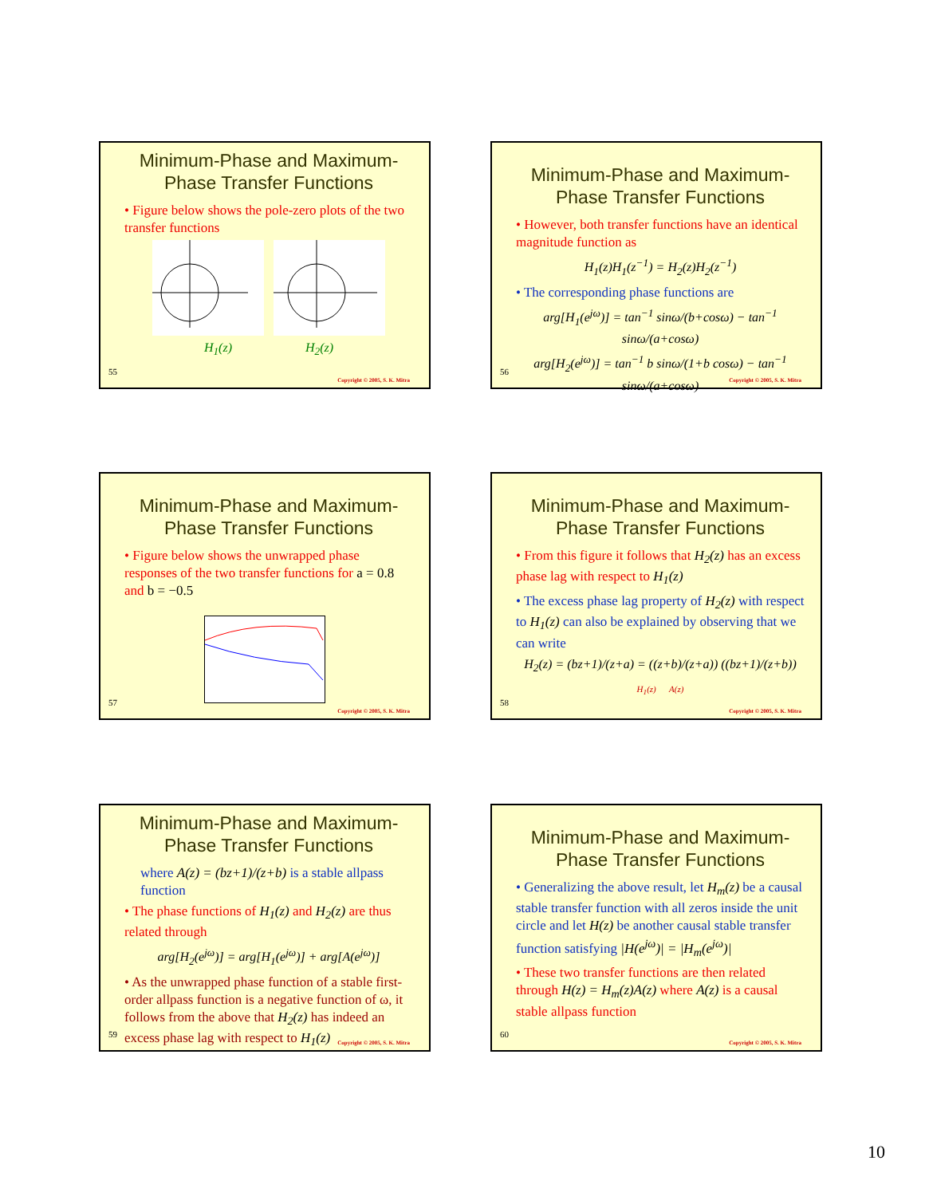Minimum-Phase and Maximum-Phase Transfer Functions
• Figure below shows the pole-zero plots of the two transfer functions
H<sub>1</sub>(z) H<sub>2</sub>(z)
55
Copyright © 2005, S. K. Mitra
Minimum-Phase and Maximum-Phase Transfer Functions
• However, both transfer functions have an identical magnitude function as
H<sub>1</sub>(z)H<sub>1</sub>(z<sup>−1</sup>) = H<sub>2</sub>(z)H<sub>2</sub>(z<sup>−1</sup>)
• The corresponding phase functions are
arg[H<sub>1</sub>(e<sup>jω</sup>)] = tan<sup>−1</sup> sinω/(b+cosω) − tan<sup>−1</sup> sinω/(a+cosω)
arg[H<sub>2</sub>(e<sup>jω</sup>)] = tan<sup>−1</sup> b sinω/(1+b cosω) − tan<sup>−1</sup> sinω/(a+cosω)
56
Copyright © 2005, S. K. Mitra
Minimum-Phase and Maximum-Phase Transfer Functions
• Figure below shows the unwrapped phase responses of the two transfer functions for a = 0.8 and b = −0.5
57
Copyright © 2005, S. K. Mitra
Minimum-Phase and Maximum-Phase Transfer Functions
• From this figure it follows that H<sub>2</sub>(z) has an excess phase lag with respect to H<sub>1</sub>(z)
• The excess phase lag property of H<sub>2</sub>(z) with respect to H<sub>1</sub>(z) can also be explained by observing that we can write
H<sub>2</sub>(z) = (bz+1)/(z+a) = ((z+b)/(z+a)) ((bz+1)/(z+b))
H<sub>1</sub>(z) A(z)
58
Copyright © 2005, S. K. Mitra
Minimum-Phase and Maximum-Phase Transfer Functions
where A(z) = (bz+1)/(z+b) is a stable allpass function
• The phase functions of H<sub>1</sub>(z) and H<sub>2</sub>(z) are thus related through
arg[H<sub>2</sub>(e<sup>jω</sup>)] = arg[H<sub>1</sub>(e<sup>jω</sup>)] + arg[A(e<sup>jω</sup>)]
• As the unwrapped phase function of a stable first-order allpass function is a negative function of ω, it follows from the above that H<sub>2</sub>(z) has indeed an excess phase lag with respect to H<sub>1</sub>(z)
59
Copyright © 2005, S. K. Mitra
Minimum-Phase and Maximum-Phase Transfer Functions
• Generalizing the above result, let H<sub>m</sub>(z) be a causal stable transfer function with all zeros inside the unit circle and let H(z) be another causal stable transfer function satisfying |H(e<sup>jω</sup>)| = |H<sub>m</sub>(e<sup>jω</sup>)|
• These two transfer functions are then related through H(z) = H<sub>m</sub>(z)A(z) where A(z) is a causal stable allpass function
60
Copyright © 2005, S. K. Mitra
10